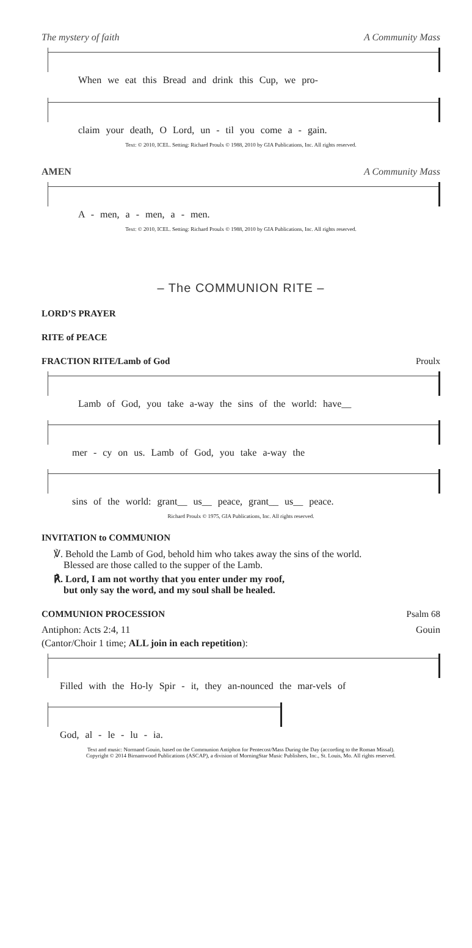The mystery of faith A Community Mass
When we eat this Bread and drink this Cup, we pro-
claim your death, O Lord, un - til you come a - gain.
Text: © 2010, ICEL. Setting: Richard Proulx © 1988, 2010 by GIA Publications, Inc. All rights reserved.
AMEN A Community Mass
A - men, a - men, a - men.
Text: © 2010, ICEL. Setting: Richard Proulx © 1988, 2010 by GIA Publications, Inc. All rights reserved.
– The COMMUNION RITE –
LORD’S PRAYER
RITE of PEACE
FRACTION RITE/Lamb of God Proulx
Lamb of God, you take a-way the sins of the world: have__
mer - cy on us. Lamb of God, you take a-way the
sins of the world: grant__ us__ peace, grant__ us__ peace.
Richard Proulx © 1975, GIA Publications, Inc. All rights reserved.
INVITATION to COMMUNION
℣. Behold the Lamb of God, behold him who takes away the sins of the world.
Blessed are those called to the supper of the Lamb.
℟. Lord, I am not worthy that you enter under my roof,
but only say the word, and my soul shall be healed.
COMMUNION PROCESSION Psalm 68
Antiphon: Acts 2:4, 11 Gouin
(Cantor/Choir 1 time; ALL join in each repetition):
Filled with the Ho-ly Spir - it, they an-nounced the mar-vels of
God, al - le - lu - ia.
Text and music: Normand Gouin, based on the Communion Antiphon for Pentecost/Mass During the Day (according to the Roman Missal).
Copyright © 2014 Birnamwood Publications (ASCAP), a division of MorningStar Music Publishers, Inc., St. Louis, Mo. All rights reserved.